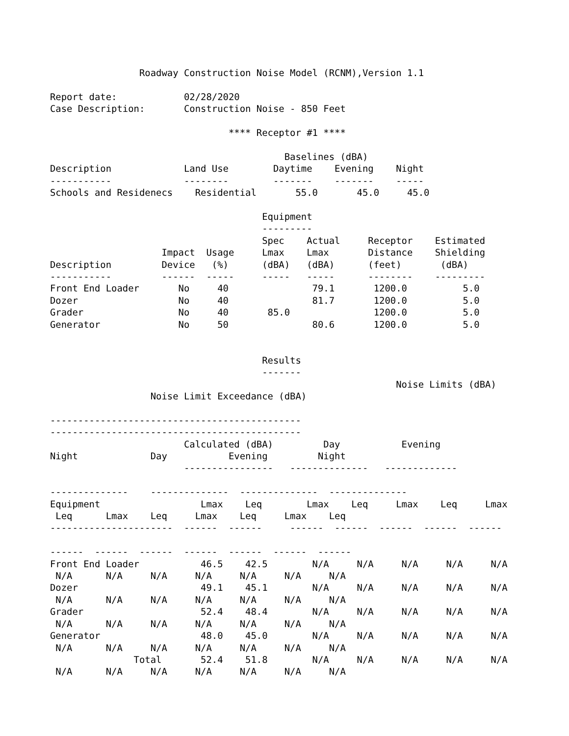Roadway Construction Noise Model (RCNM),Version 1.1

Report date:            02/28/2020
Case Description:       Construction Noise - 850 Feet

                                **** Receptor #1 ****

                                          Baselines (dBA)
Description             Land Use        Daytime    Evening    Night
-----------             --------        -------    -------    -----
Schools and Residenecs    Residential       55.0       45.0     45.0

                                      Equipment
                                      ---------
                                      Spec    Actual     Receptor    Estimated
                    Impact  Usage     Lmax    Lmax       Distance    Shielding
Description         Device   (%)      (dBA)   (dBA)      (feet)       (dBA)
-----------         ------  -----     -----   -----      --------    ---------
Front End Loader       No     40               79.1       1200.0          5.0
Dozer                  No     40               81.7       1200.0          5.0
Grader                 No     40       85.0               1200.0          5.0
Generator              No     50               80.6       1200.0          5.0


                                      Results
                                      -------
                                                              Noise Limits (dBA)
                  Noise Limit Exceedance (dBA)

---------------------------------------------
---------------------------------------------
                        Calculated (dBA)         Day           Evening
Night             Day           Evening         Night
                        ----------------   --------------   -------------

--------------    --------------  --------------  --------------
Equipment                  Lmax    Leq        Lmax    Leq     Lmax    Leq     Lmax
 Leq      Lmax    Leq     Lmax    Leq     Lmax    Leq
----------------------  ------  ------     ------  ------  ------  ------  ------

------  ------  ------  ------  ------  ------  ------
Front End Loader           46.5    42.5        N/A     N/A     N/A     N/A     N/A
 N/A      N/A     N/A     N/A     N/A     N/A     N/A
Dozer                      49.1    45.1        N/A     N/A     N/A     N/A     N/A
 N/A      N/A     N/A     N/A     N/A     N/A     N/A
Grader                     52.4    48.4        N/A     N/A     N/A     N/A     N/A
 N/A      N/A     N/A     N/A     N/A     N/A     N/A
Generator                  48.0    45.0        N/A     N/A     N/A     N/A     N/A
 N/A      N/A     N/A     N/A     N/A     N/A     N/A
               Total       52.4    51.8        N/A     N/A     N/A     N/A     N/A
 N/A      N/A     N/A     N/A     N/A     N/A     N/A